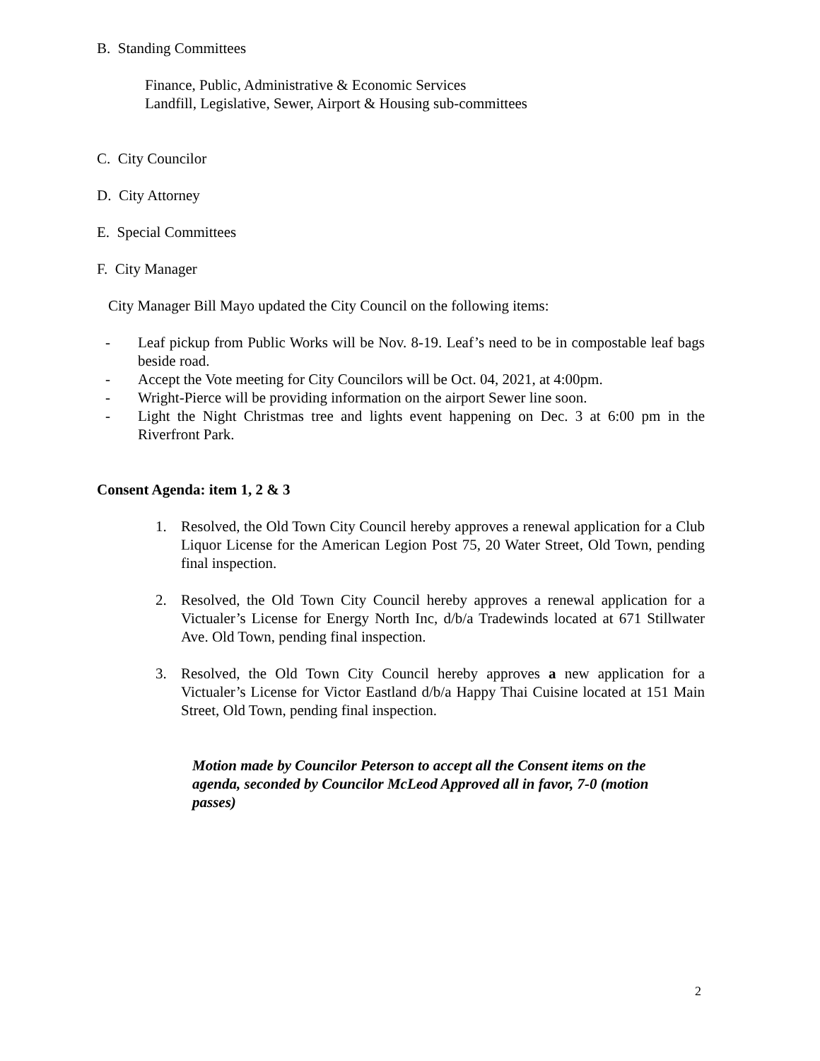B. Standing Committees
Finance, Public, Administrative & Economic Services
Landfill, Legislative, Sewer, Airport & Housing sub-committees
C. City Councilor
D. City Attorney
E. Special Committees
F. City Manager
City Manager Bill Mayo updated the City Council on the following items:
- Leaf pickup from Public Works will be Nov. 8-19. Leaf’s need to be in compostable leaf bags beside road.
- Accept the Vote meeting for City Councilors will be Oct. 04, 2021, at 4:00pm.
- Wright-Pierce will be providing information on the airport Sewer line soon.
- Light the Night Christmas tree and lights event happening on Dec. 3 at 6:00 pm in the Riverfront Park.
Consent Agenda: item 1, 2 & 3
1. Resolved, the Old Town City Council hereby approves a renewal application for a Club Liquor License for the American Legion Post 75, 20 Water Street, Old Town, pending final inspection.
2. Resolved, the Old Town City Council hereby approves a renewal application for a Victualer’s License for Energy North Inc, d/b/a Tradewinds located at 671 Stillwater Ave. Old Town, pending final inspection.
3. Resolved, the Old Town City Council hereby approves a new application for a Victualer’s License for Victor Eastland d/b/a Happy Thai Cuisine located at 151 Main Street, Old Town, pending final inspection.
Motion made by Councilor Peterson to accept all the Consent items on the agenda, seconded by Councilor McLeod Approved all in favor, 7-0 (motion passes)
2